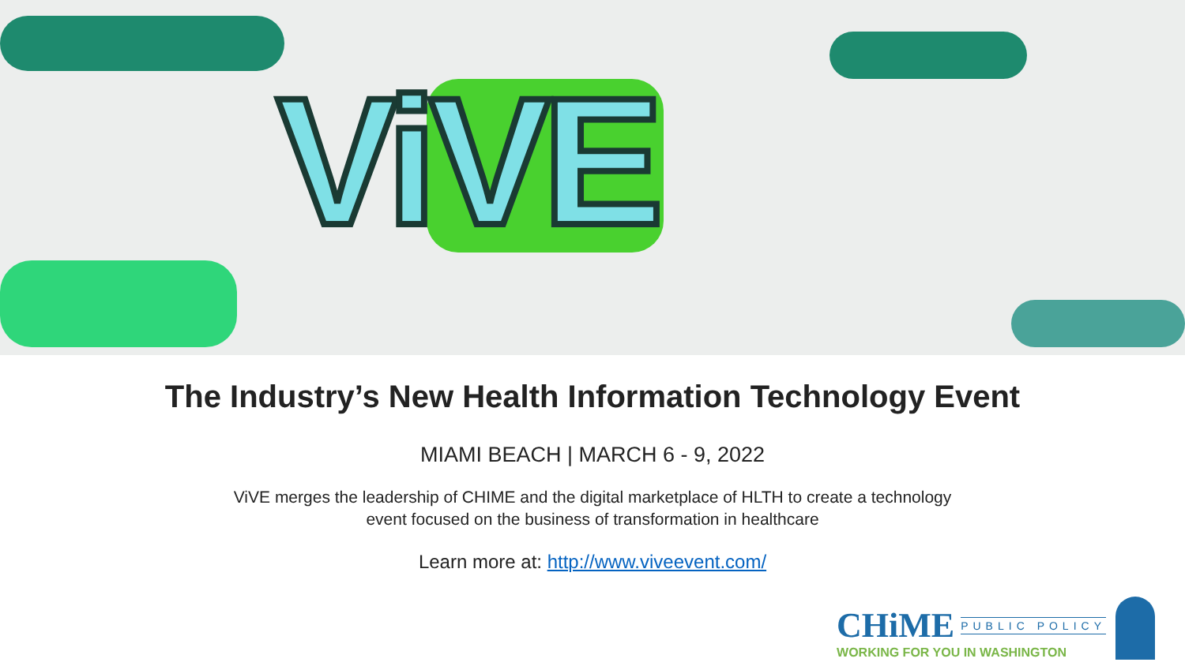ViVE
The Industry’s New Health Information Technology Event
MIAMI BEACH | MARCH 6 - 9, 2022
ViVE merges the leadership of CHIME and the digital marketplace of HLTH to create a technology event focused on the business of transformation in healthcare
Learn more at: http://www.viveevent.com/
CHiME PUBLIC POLICY
WORKING FOR YOU IN WASHINGTON